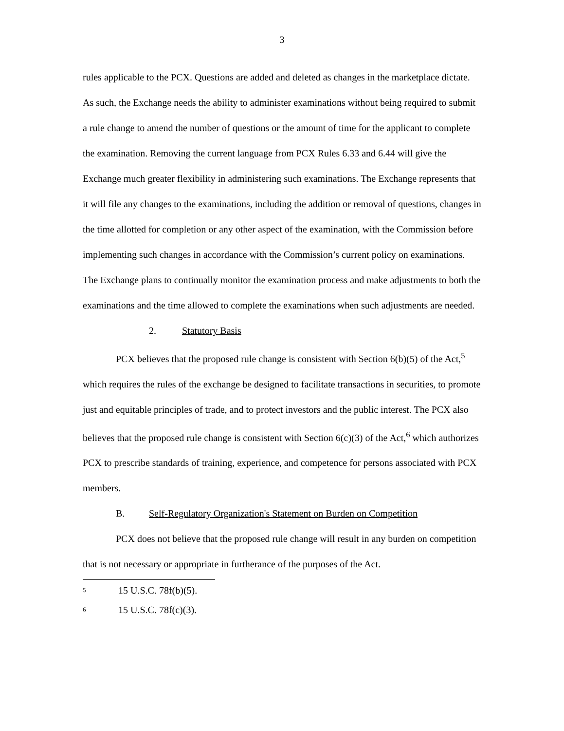3
rules applicable to the PCX. Questions are added and deleted as changes in the marketplace dictate. As such, the Exchange needs the ability to administer examinations without being required to submit a rule change to amend the number of questions or the amount of time for the applicant to complete the examination. Removing the current language from PCX Rules 6.33 and 6.44 will give the Exchange much greater flexibility in administering such examinations. The Exchange represents that it will file any changes to the examinations, including the addition or removal of questions, changes in the time allotted for completion or any other aspect of the examination, with the Commission before implementing such changes in accordance with the Commission’s current policy on examinations. The Exchange plans to continually monitor the examination process and make adjustments to both the examinations and the time allowed to complete the examinations when such adjustments are needed.
2. Statutory Basis
PCX believes that the proposed rule change is consistent with Section 6(b)(5) of the Act,<sup>5</sup> which requires the rules of the exchange be designed to facilitate transactions in securities, to promote just and equitable principles of trade, and to protect investors and the public interest. The PCX also believes that the proposed rule change is consistent with Section 6(c)(3) of the Act,<sup>6</sup> which authorizes PCX to prescribe standards of training, experience, and competence for persons associated with PCX members.
B. Self-Regulatory Organization's Statement on Burden on Competition
PCX does not believe that the proposed rule change will result in any burden on competition that is not necessary or appropriate in furtherance of the purposes of the Act.
<sup>5</sup> 15 U.S.C. 78f(b)(5).
<sup>6</sup> 15 U.S.C. 78f(c)(3).